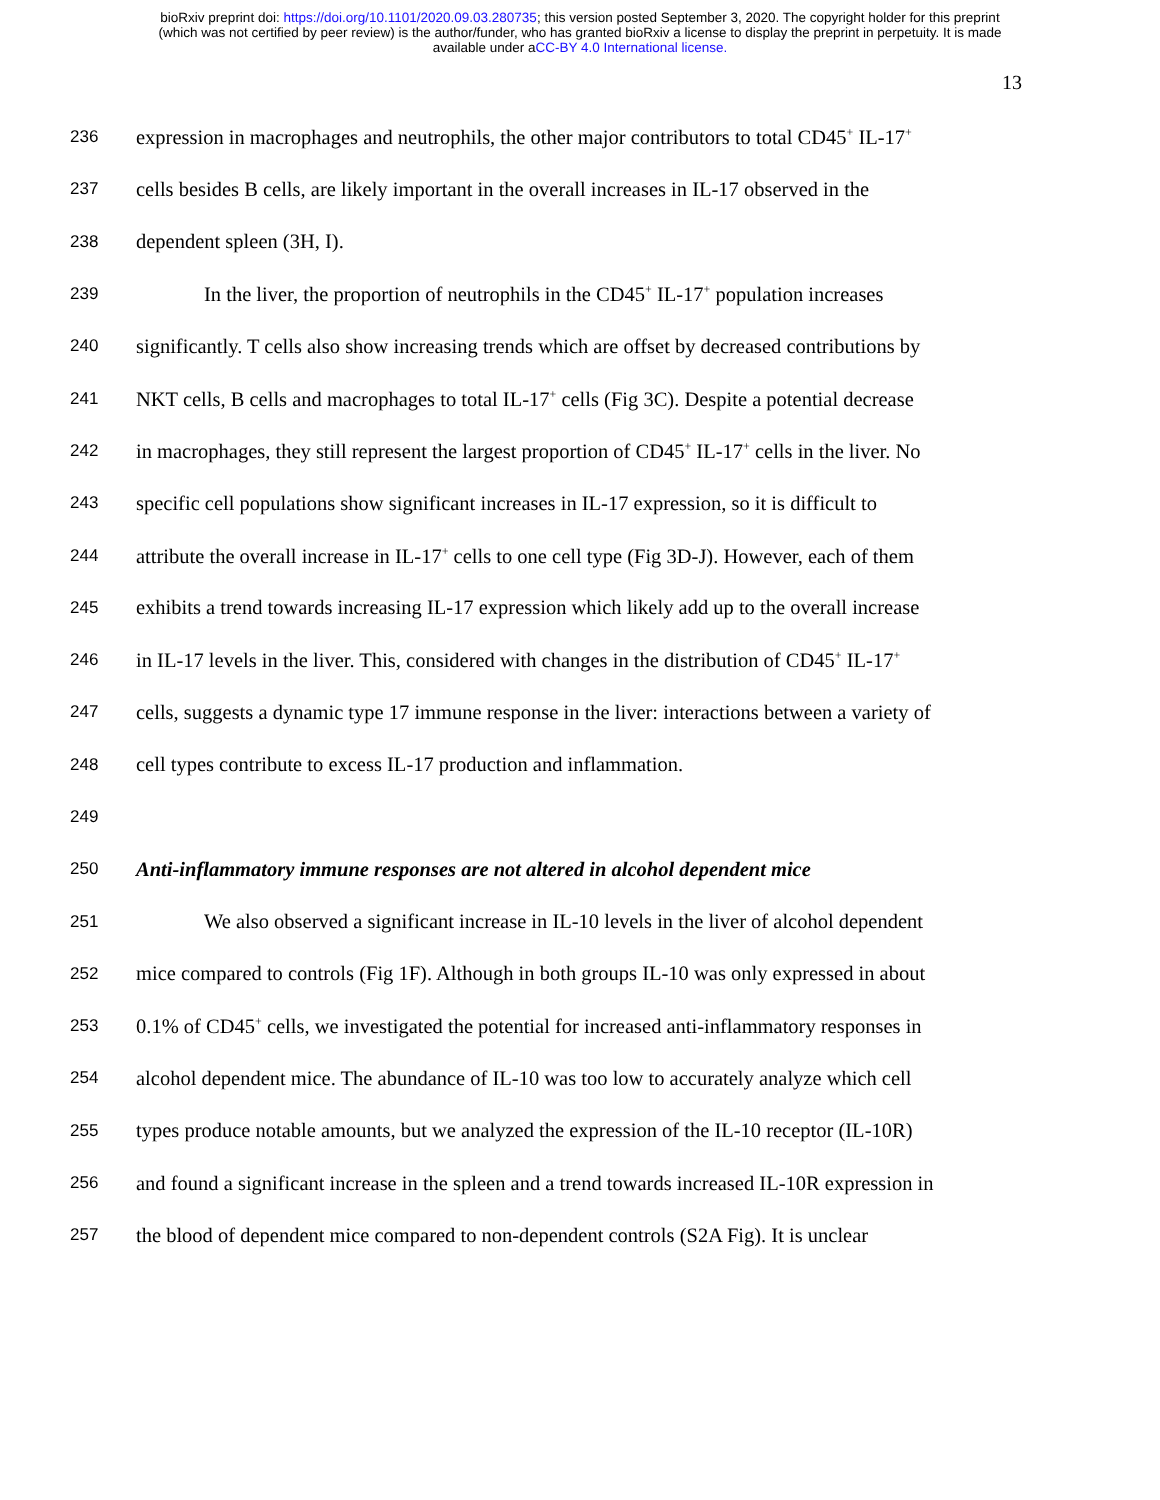bioRxiv preprint doi: https://doi.org/10.1101/2020.09.03.280735; this version posted September 3, 2020. The copyright holder for this preprint
(which was not certified by peer review) is the author/funder, who has granted bioRxiv a license to display the preprint in perpetuity. It is made
available under aCC-BY 4.0 International license.
13
236 expression in macrophages and neutrophils, the other major contributors to total CD45<sup>+</sup> IL-17<sup>+</sup>
237 cells besides B cells, are likely important in the overall increases in IL-17 observed in the
238 dependent spleen (3H, I).
239 In the liver, the proportion of neutrophils in the CD45<sup>+</sup> IL-17<sup>+</sup> population increases
240 significantly. T cells also show increasing trends which are offset by decreased contributions by
241 NKT cells, B cells and macrophages to total IL-17<sup>+</sup> cells (Fig 3C). Despite a potential decrease
242 in macrophages, they still represent the largest proportion of CD45<sup>+</sup> IL-17<sup>+</sup> cells in the liver. No
243 specific cell populations show significant increases in IL-17 expression, so it is difficult to
244 attribute the overall increase in IL-17<sup>+</sup> cells to one cell type (Fig 3D-J). However, each of them
245 exhibits a trend towards increasing IL-17 expression which likely add up to the overall increase
246 in IL-17 levels in the liver. This, considered with changes in the distribution of CD45<sup>+</sup> IL-17<sup>+</sup>
247 cells, suggests a dynamic type 17 immune response in the liver: interactions between a variety of
248 cell types contribute to excess IL-17 production and inflammation.
249
250 Anti-inflammatory immune responses are not altered in alcohol dependent mice
251 We also observed a significant increase in IL-10 levels in the liver of alcohol dependent
252 mice compared to controls (Fig 1F). Although in both groups IL-10 was only expressed in about
253 0.1% of CD45<sup>+</sup> cells, we investigated the potential for increased anti-inflammatory responses in
254 alcohol dependent mice. The abundance of IL-10 was too low to accurately analyze which cell
255 types produce notable amounts, but we analyzed the expression of the IL-10 receptor (IL-10R)
256 and found a significant increase in the spleen and a trend towards increased IL-10R expression in
257 the blood of dependent mice compared to non-dependent controls (S2A Fig). It is unclear